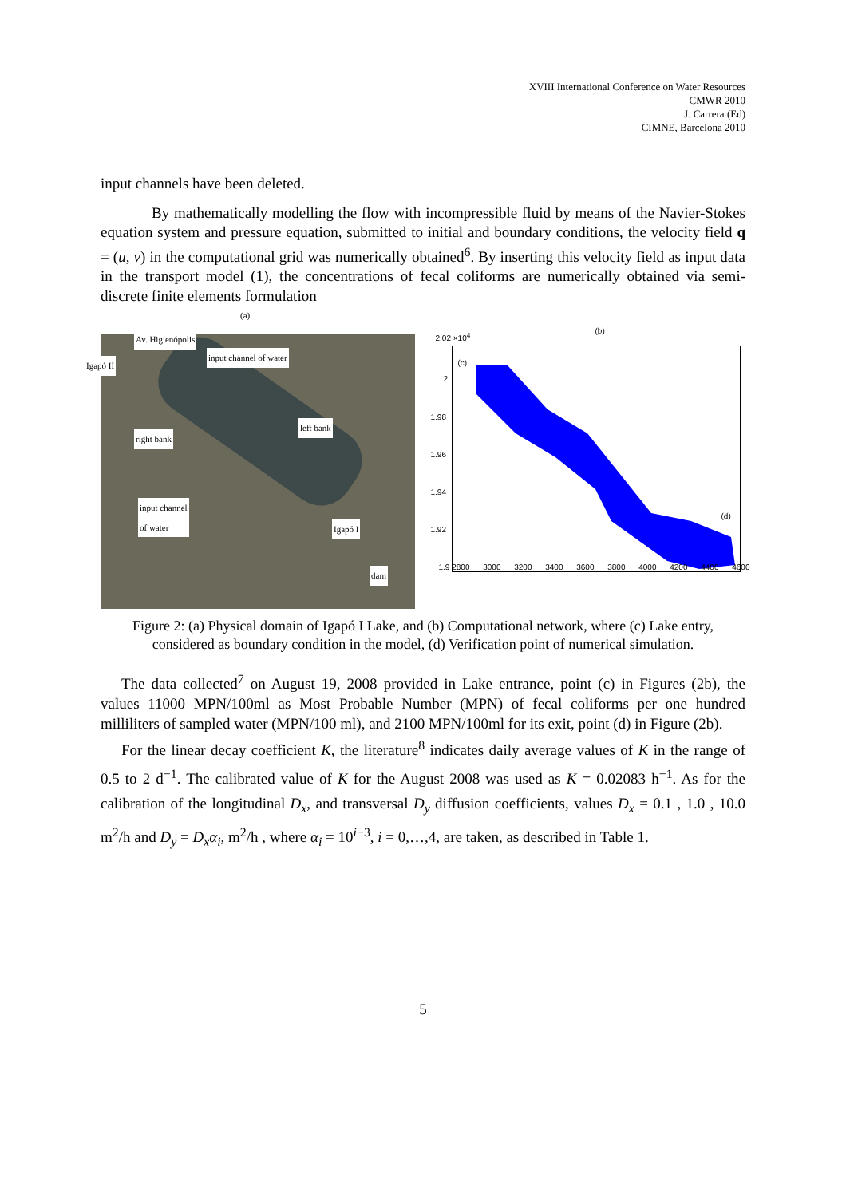XVIII International Conference on Water Resources
CMWR 2010
J. Carrera (Ed)
CIMNE, Barcelona 2010
input channels have been deleted.
By mathematically modelling the flow with incompressible fluid by means of the Navier-Stokes equation system and pressure equation, submitted to initial and boundary conditions, the velocity field q = (u, v) in the computational grid was numerically obtained<sup>6</sup>. By inserting this velocity field as input data in the transport model (1), the concentrations of fecal coliforms are numerically obtained via semi-discrete finite elements formulation
Av. Higienópolis
Igapó II
input channel of water
left bank
right bank
input channel
of water
Igapó I
dam
(a)
2.02 ×10<sup>4</sup> (b)
2
1.98
1.96
1.94
1.92
(c)
(d)
1.9 2800 3000 3200 3400 3600 3800 4000 4200 4400 4600
Figure 2: (a) Physical domain of Igapó I Lake, and (b) Computational network, where (c) Lake entry, considered as boundary condition in the model, (d) Verification point of numerical simulation.
The data collected<sup>7</sup> on August 19, 2008 provided in Lake entrance, point (c) in Figures (2b), the values 11000 MPN/100ml as Most Probable Number (MPN) of fecal coliforms per one hundred milliliters of sampled water (MPN/100 ml), and 2100 MPN/100ml for its exit, point (d) in Figure (2b).
For the linear decay coefficient K, the literature<sup>8</sup> indicates daily average values of K in the range of 0.5 to 2 d<sup>−1</sup>. The calibrated value of K for the August 2008 was used as K = 0.02083 h<sup>−1</sup>. As for the calibration of the longitudinal D<sub>x</sub>, and transversal D<sub>y</sub> diffusion coefficients, values D<sub>x</sub> = 0.1 , 1.0 , 10.0 m<sup>2</sup>/h and D<sub>y</sub> = D<sub>x</sub>α<sub>i</sub>, m<sup>2</sup>/h , where α<sub>i</sub> = 10<sup>i−3</sup>, i = 0,…,4, are taken, as described in Table 1.
5